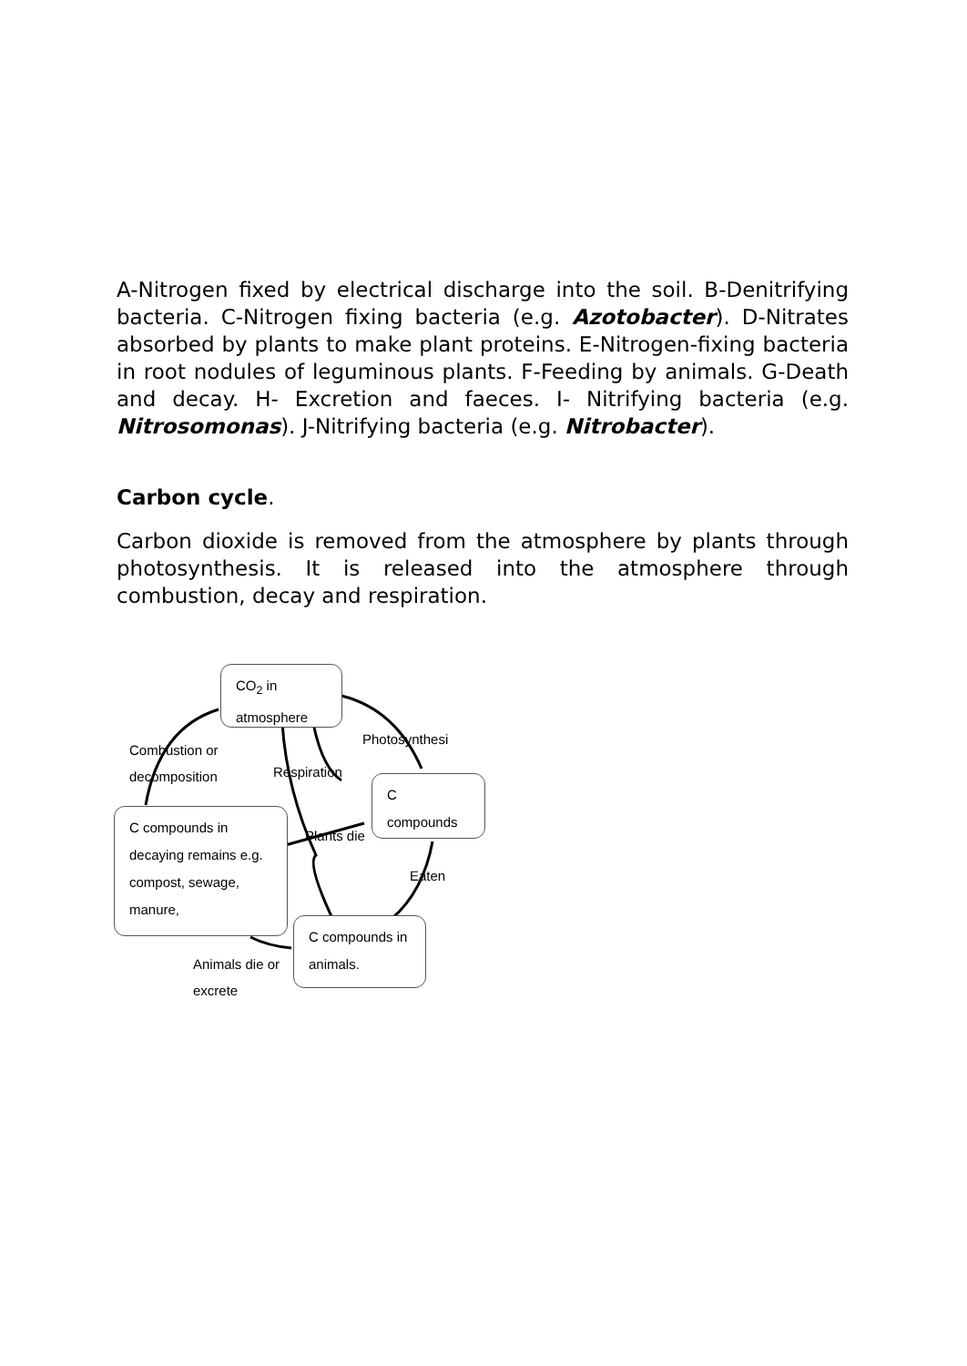A-Nitrogen fixed by electrical discharge into the soil. B-Denitrifying bacteria. C-Nitrogen fixing bacteria (e.g. Azotobacter). D-Nitrates absorbed by plants to make plant proteins. E-Nitrogen-fixing bacteria in root nodules of leguminous plants. F-Feeding by animals. G-Death and decay. H- Excretion and faeces. I- Nitrifying bacteria (e.g. Nitrosomonas). J-Nitrifying bacteria (e.g. Nitrobacter).
Carbon cycle.
Carbon dioxide is removed from the atmosphere by plants through photosynthesis. It is released into the atmosphere through combustion, decay and respiration.
CO<sub>2</sub> in atmosphere
C compounds
C compounds in decaying remains e.g. compost, sewage, manure,
C compounds in animals.
Photosynthesi
Combustion or
decomposition
Respiration
Plants die
Eaten
Animals die or
excrete